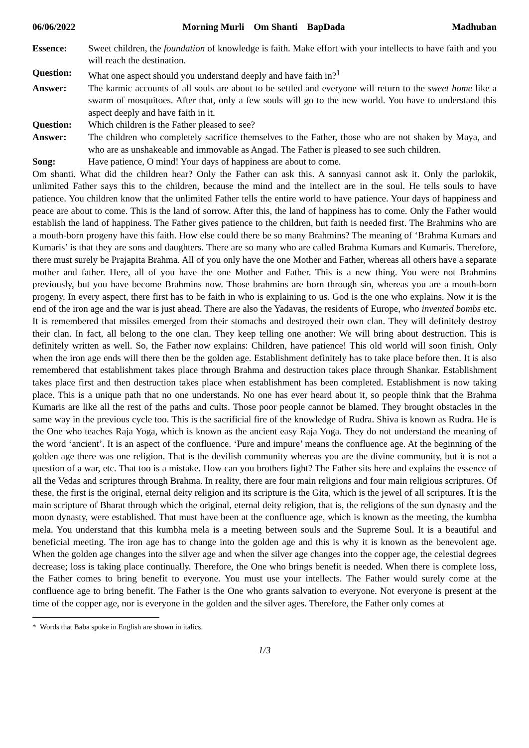06/06/2022 Morning Murli Om Shanti BapDada Madhuban
Essence: Sweet children, the foundation of knowledge is faith. Make effort with your intellects to have faith and you will reach the destination.
Question: What one aspect should you understand deeply and have faith in?<sup>1</sup>
Answer: The karmic accounts of all souls are about to be settled and everyone will return to the sweet home like a swarm of mosquitoes. After that, only a few souls will go to the new world. You have to understand this aspect deeply and have faith in it.
Question: Which children is the Father pleased to see?
Answer: The children who completely sacrifice themselves to the Father, those who are not shaken by Maya, and who are as unshakeable and immovable as Angad. The Father is pleased to see such children.
Song: Have patience, O mind! Your days of happiness are about to come.
Om shanti. What did the children hear? Only the Father can ask this. A sannyasi cannot ask it. Only the parlokik, unlimited Father says this to the children, because the mind and the intellect are in the soul. He tells souls to have patience. You children know that the unlimited Father tells the entire world to have patience. Your days of happiness and peace are about to come. This is the land of sorrow. After this, the land of happiness has to come. Only the Father would establish the land of happiness. The Father gives patience to the children, but faith is needed first. The Brahmins who are a mouth-born progeny have this faith. How else could there be so many Brahmins? The meaning of ‘Brahma Kumars and Kumaris’ is that they are sons and daughters. There are so many who are called Brahma Kumars and Kumaris. Therefore, there must surely be Prajapita Brahma. All of you only have the one Mother and Father, whereas all others have a separate mother and father. Here, all of you have the one Mother and Father. This is a new thing. You were not Brahmins previously, but you have become Brahmins now. Those brahmins are born through sin, whereas you are a mouth-born progeny. In every aspect, there first has to be faith in who is explaining to us. God is the one who explains. Now it is the end of the iron age and the war is just ahead. There are also the Yadavas, the residents of Europe, who invented bombs etc. It is remembered that missiles emerged from their stomachs and destroyed their own clan. They will definitely destroy their clan. In fact, all belong to the one clan. They keep telling one another: We will bring about destruction. This is definitely written as well. So, the Father now explains: Children, have patience! This old world will soon finish. Only when the iron age ends will there then be the golden age. Establishment definitely has to take place before then. It is also remembered that establishment takes place through Brahma and destruction takes place through Shankar. Establishment takes place first and then destruction takes place when establishment has been completed. Establishment is now taking place. This is a unique path that no one understands. No one has ever heard about it, so people think that the Brahma Kumaris are like all the rest of the paths and cults. Those poor people cannot be blamed. They brought obstacles in the same way in the previous cycle too. This is the sacrificial fire of the knowledge of Rudra. Shiva is known as Rudra. He is the One who teaches Raja Yoga, which is known as the ancient easy Raja Yoga. They do not understand the meaning of the word ‘ancient’. It is an aspect of the confluence. ‘Pure and impure’ means the confluence age. At the beginning of the golden age there was one religion. That is the devilish community whereas you are the divine community, but it is not a question of a war, etc. That too is a mistake. How can you brothers fight? The Father sits here and explains the essence of all the Vedas and scriptures through Brahma. In reality, there are four main religions and four main religious scriptures. Of these, the first is the original, eternal deity religion and its scripture is the Gita, which is the jewel of all scriptures. It is the main scripture of Bharat through which the original, eternal deity religion, that is, the religions of the sun dynasty and the moon dynasty, were established. That must have been at the confluence age, which is known as the meeting, the kumbha mela. You understand that this kumbha mela is a meeting between souls and the Supreme Soul. It is a beautiful and beneficial meeting. The iron age has to change into the golden age and this is why it is known as the benevolent age. When the golden age changes into the silver age and when the silver age changes into the copper age, the celestial degrees decrease; loss is taking place continually. Therefore, the One who brings benefit is needed. When there is complete loss, the Father comes to bring benefit to everyone. You must use your intellects. The Father would surely come at the confluence age to bring benefit. The Father is the One who grants salvation to everyone. Not everyone is present at the time of the copper age, nor is everyone in the golden and the silver ages. Therefore, the Father only comes at
* Words that Baba spoke in English are shown in italics.
1/3